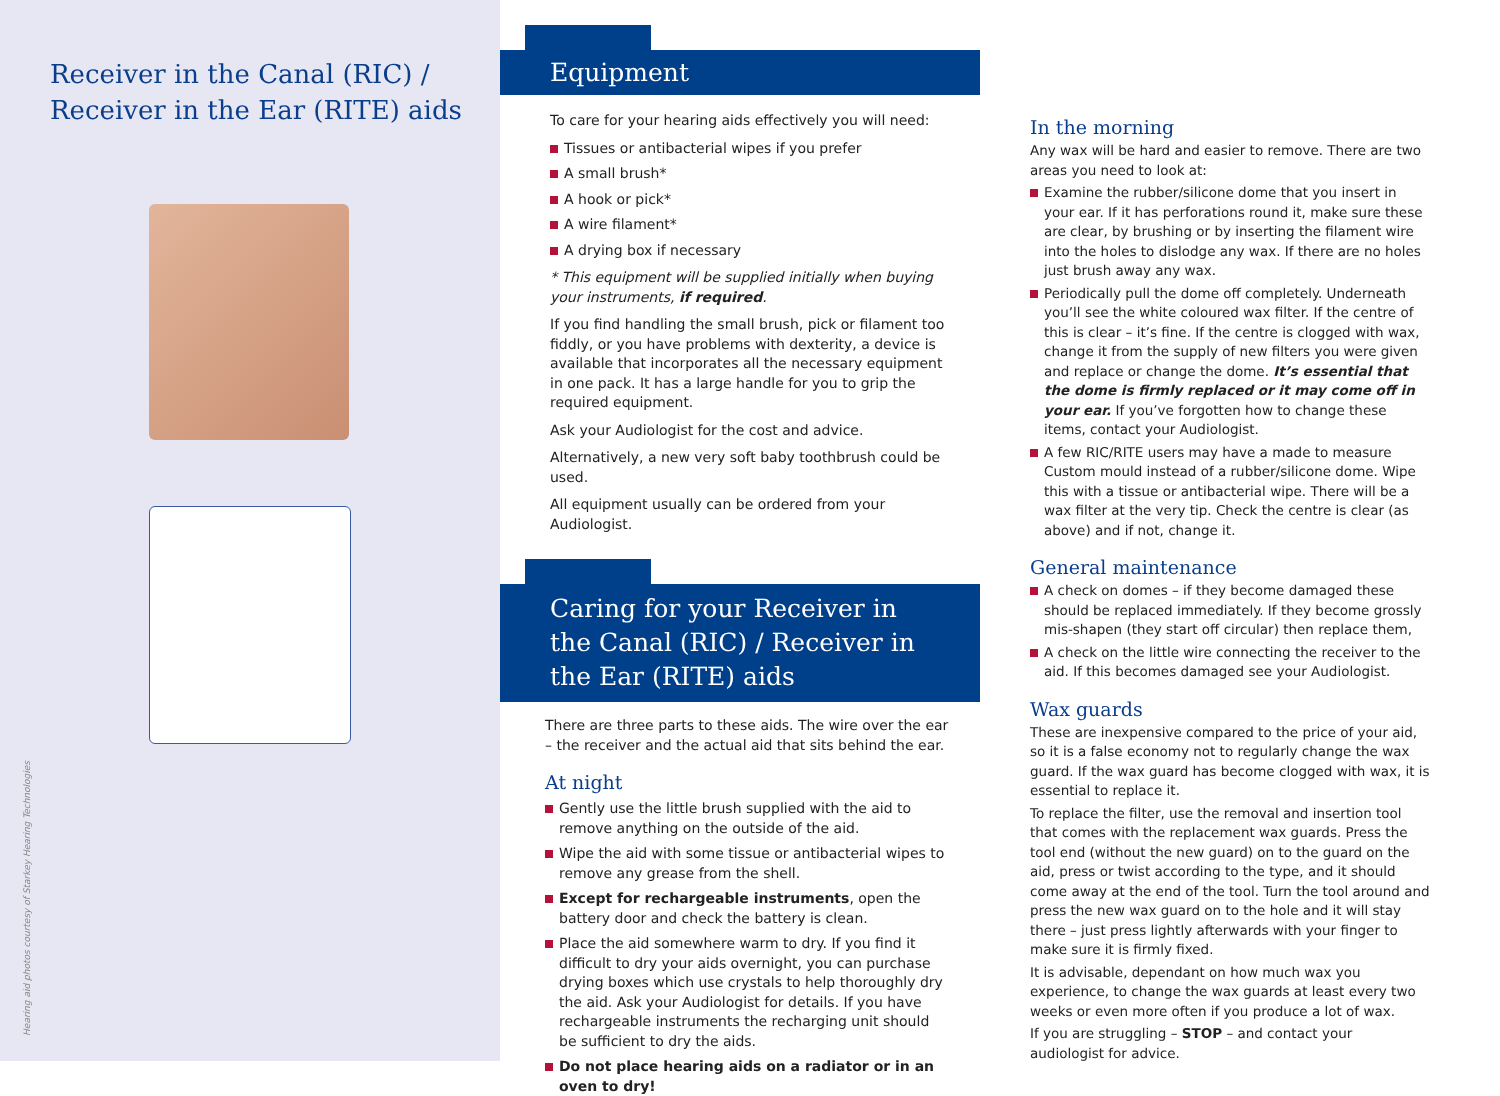Receiver in the Canal (RIC) /
Receiver in the Ear (RITE) aids
Hearing aid photos courtesy of Starkey Hearing Technologies
Equipment
To care for your hearing aids effectively you will need:
Tissues or antibacterial wipes if you prefer
A small brush*
A hook or pick*
A wire filament*
A drying box if necessary
* This equipment will be supplied initially when buying your instruments, if required.
If you find handling the small brush, pick or filament too fiddly, or you have problems with dexterity, a device is available that incorporates all the necessary equipment in one pack. It has a large handle for you to grip the required equipment.
Ask your Audiologist for the cost and advice.
Alternatively, a new very soft baby toothbrush could be used.
All equipment usually can be ordered from your Audiologist.
Caring for your Receiver in the Canal (RIC) / Receiver in the Ear (RITE) aids
There are three parts to these aids. The wire over the ear – the receiver and the actual aid that sits behind the ear.
At night
Gently use the little brush supplied with the aid to remove anything on the outside of the aid.
Wipe the aid with some tissue or antibacterial wipes to remove any grease from the shell.
Except for rechargeable instruments, open the battery door and check the battery is clean.
Place the aid somewhere warm to dry. If you find it difficult to dry your aids overnight, you can purchase drying boxes which use crystals to help thoroughly dry the aid. Ask your Audiologist for details. If you have rechargeable instruments the recharging unit should be sufficient to dry the aids.
Do not place hearing aids on a radiator or in an oven to dry!
In the morning
Any wax will be hard and easier to remove. There are two areas you need to look at:
Examine the rubber/silicone dome that you insert in your ear. If it has perforations round it, make sure these are clear, by brushing or by inserting the filament wire into the holes to dislodge any wax. If there are no holes just brush away any wax.
Periodically pull the dome off completely. Underneath you’ll see the white coloured wax filter. If the centre of this is clear – it’s fine. If the centre is clogged with wax, change it from the supply of new filters you were given and replace or change the dome. It’s essential that the dome is firmly replaced or it may come off in your ear. If you’ve forgotten how to change these items, contact your Audiologist.
A few RIC/RITE users may have a made to measure Custom mould instead of a rubber/silicone dome. Wipe this with a tissue or antibacterial wipe. There will be a wax filter at the very tip. Check the centre is clear (as above) and if not, change it.
General maintenance
A check on domes – if they become damaged these should be replaced immediately. If they become grossly mis-shapen (they start off circular) then replace them,
A check on the little wire connecting the receiver to the aid. If this becomes damaged see your Audiologist.
Wax guards
These are inexpensive compared to the price of your aid, so it is a false economy not to regularly change the wax guard. If the wax guard has become clogged with wax, it is essential to replace it.
To replace the filter, use the removal and insertion tool that comes with the replacement wax guards. Press the tool end (without the new guard) on to the guard on the aid, press or twist according to the type, and it should come away at the end of the tool. Turn the tool around and press the new wax guard on to the hole and it will stay there – just press lightly afterwards with your finger to make sure it is firmly fixed.
It is advisable, dependant on how much wax you experience, to change the wax guards at least every two weeks or even more often if you produce a lot of wax.
If you are struggling – STOP – and contact your audiologist for advice.